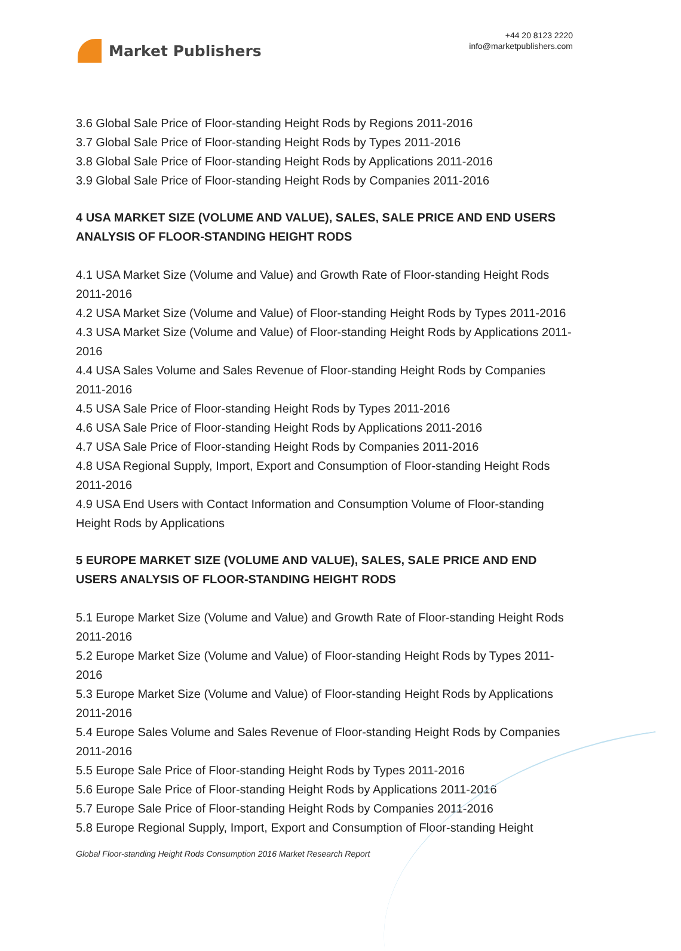Market Publishers
+44 20 8123 2220
info@marketpublishers.com
3.6 Global Sale Price of Floor-standing Height Rods by Regions 2011-2016
3.7 Global Sale Price of Floor-standing Height Rods by Types 2011-2016
3.8 Global Sale Price of Floor-standing Height Rods by Applications 2011-2016
3.9 Global Sale Price of Floor-standing Height Rods by Companies 2011-2016
4 USA MARKET SIZE (VOLUME AND VALUE), SALES, SALE PRICE AND END USERS ANALYSIS OF FLOOR-STANDING HEIGHT RODS
4.1 USA Market Size (Volume and Value) and Growth Rate of Floor-standing Height Rods 2011-2016
4.2 USA Market Size (Volume and Value) of Floor-standing Height Rods by Types 2011-2016
4.3 USA Market Size (Volume and Value) of Floor-standing Height Rods by Applications 2011-2016
4.4 USA Sales Volume and Sales Revenue of Floor-standing Height Rods by Companies 2011-2016
4.5 USA Sale Price of Floor-standing Height Rods by Types 2011-2016
4.6 USA Sale Price of Floor-standing Height Rods by Applications 2011-2016
4.7 USA Sale Price of Floor-standing Height Rods by Companies 2011-2016
4.8 USA Regional Supply, Import, Export and Consumption of Floor-standing Height Rods 2011-2016
4.9 USA End Users with Contact Information and Consumption Volume of Floor-standing Height Rods by Applications
5 EUROPE MARKET SIZE (VOLUME AND VALUE), SALES, SALE PRICE AND END USERS ANALYSIS OF FLOOR-STANDING HEIGHT RODS
5.1 Europe Market Size (Volume and Value) and Growth Rate of Floor-standing Height Rods 2011-2016
5.2 Europe Market Size (Volume and Value) of Floor-standing Height Rods by Types 2011-2016
5.3 Europe Market Size (Volume and Value) of Floor-standing Height Rods by Applications 2011-2016
5.4 Europe Sales Volume and Sales Revenue of Floor-standing Height Rods by Companies 2011-2016
5.5 Europe Sale Price of Floor-standing Height Rods by Types 2011-2016
5.6 Europe Sale Price of Floor-standing Height Rods by Applications 2011-2016
5.7 Europe Sale Price of Floor-standing Height Rods by Companies 2011-2016
5.8 Europe Regional Supply, Import, Export and Consumption of Floor-standing Height
Global Floor-standing Height Rods Consumption 2016 Market Research Report